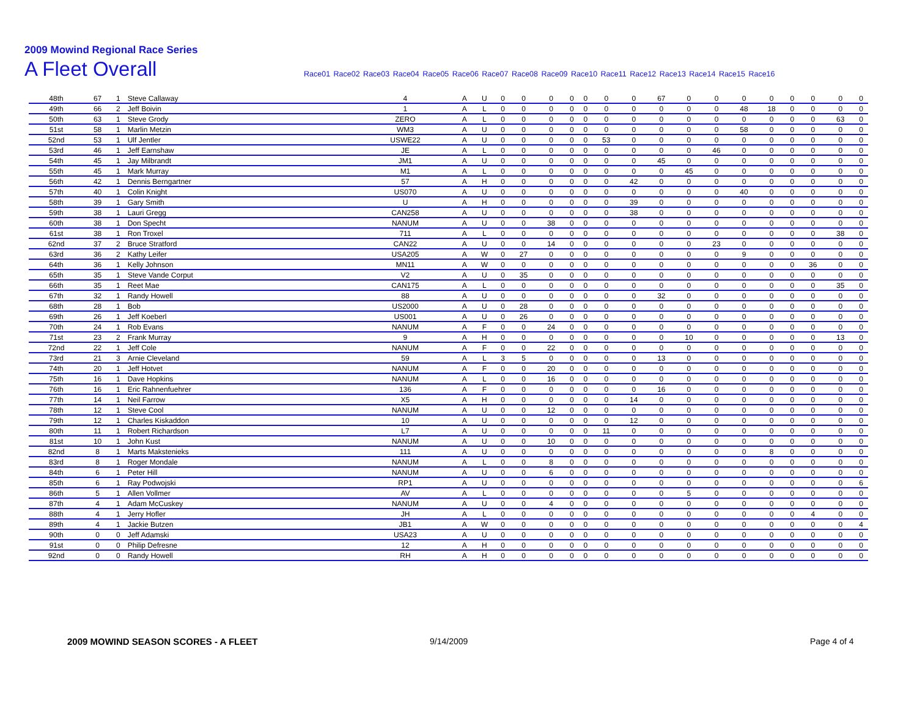2009 Mowind Regional Race Series
A Fleet Overall
Race01 Race02 Race03 Race04 Race05 Race06 Race07 Race08 Race09 Race10 Race11 Race12 Race13 Race14 Race15 Race16
| 48th | 67 | 1 | Steve Callaway | 4 | A | U | 0 | 0 | 0 | 0 | 0 | 0 | 0 | 67 | 0 | 0 | 0 | 0 | 0 | 0 | 0 | 0 |
| 49th | 66 | 2 | Jeff Boivin | 1 | A | L | 0 | 0 | 0 | 0 | 0 | 0 | 0 | 0 | 0 | 0 | 48 | 18 | 0 | 0 | 0 | 0 |
| 50th | 63 | 1 | Steve Grody | ZERO | A | L | 0 | 0 | 0 | 0 | 0 | 0 | 0 | 0 | 0 | 0 | 0 | 0 | 0 | 0 | 63 | 0 |
| 51st | 58 | 1 | Marlin Metzin | WM3 | A | U | 0 | 0 | 0 | 0 | 0 | 0 | 0 | 0 | 0 | 0 | 58 | 0 | 0 | 0 | 0 | 0 |
| 52nd | 53 | 1 | Ulf Jentler | USWE22 | A | U | 0 | 0 | 0 | 0 | 0 | 53 | 0 | 0 | 0 | 0 | 0 | 0 | 0 | 0 | 0 | 0 |
| 53rd | 46 | 1 | Jeff Earnshaw | JE | A | L | 0 | 0 | 0 | 0 | 0 | 0 | 0 | 0 | 0 | 46 | 0 | 0 | 0 | 0 | 0 | 0 |
| 54th | 45 | 1 | Jay Milbrandt | JM1 | A | U | 0 | 0 | 0 | 0 | 0 | 0 | 0 | 45 | 0 | 0 | 0 | 0 | 0 | 0 | 0 | 0 |
| 55th | 45 | 1 | Mark Murray | M1 | A | L | 0 | 0 | 0 | 0 | 0 | 0 | 0 | 0 | 45 | 0 | 0 | 0 | 0 | 0 | 0 | 0 |
| 56th | 42 | 1 | Dennis Berngartner | 57 | A | H | 0 | 0 | 0 | 0 | 0 | 0 | 42 | 0 | 0 | 0 | 0 | 0 | 0 | 0 | 0 | 0 |
| 57th | 40 | 1 | Colin Knight | US070 | A | U | 0 | 0 | 0 | 0 | 0 | 0 | 0 | 0 | 0 | 0 | 40 | 0 | 0 | 0 | 0 | 0 |
| 58th | 39 | 1 | Gary Smith | U | A | H | 0 | 0 | 0 | 0 | 0 | 0 | 39 | 0 | 0 | 0 | 0 | 0 | 0 | 0 | 0 | 0 |
| 59th | 38 | 1 | Lauri Gregg | CAN258 | A | U | 0 | 0 | 0 | 0 | 0 | 0 | 38 | 0 | 0 | 0 | 0 | 0 | 0 | 0 | 0 | 0 |
| 60th | 38 | 1 | Don Specht | NANUM | A | U | 0 | 0 | 38 | 0 | 0 | 0 | 0 | 0 | 0 | 0 | 0 | 0 | 0 | 0 | 0 | 0 |
| 61st | 38 | 1 | Ron Troxel | 711 | A | L | 0 | 0 | 0 | 0 | 0 | 0 | 0 | 0 | 0 | 0 | 0 | 0 | 0 | 0 | 38 | 0 |
| 62nd | 37 | 2 | Bruce Stratford | CAN22 | A | U | 0 | 0 | 14 | 0 | 0 | 0 | 0 | 0 | 0 | 23 | 0 | 0 | 0 | 0 | 0 | 0 |
| 63rd | 36 | 2 | Kathy Leifer | USA205 | A | W | 0 | 27 | 0 | 0 | 0 | 0 | 0 | 0 | 0 | 0 | 9 | 0 | 0 | 0 | 0 | 0 |
| 64th | 36 | 1 | Kelly Johnson | MN11 | A | W | 0 | 0 | 0 | 0 | 0 | 0 | 0 | 0 | 0 | 0 | 0 | 0 | 0 | 36 | 0 | 0 |
| 65th | 35 | 1 | Steve Vande Corput | V2 | A | U | 0 | 35 | 0 | 0 | 0 | 0 | 0 | 0 | 0 | 0 | 0 | 0 | 0 | 0 | 0 | 0 |
| 66th | 35 | 1 | Reet Mae | CAN175 | A | L | 0 | 0 | 0 | 0 | 0 | 0 | 0 | 0 | 0 | 0 | 0 | 0 | 0 | 0 | 35 | 0 |
| 67th | 32 | 1 | Randy Howell | 88 | A | U | 0 | 0 | 0 | 0 | 0 | 0 | 0 | 32 | 0 | 0 | 0 | 0 | 0 | 0 | 0 | 0 |
| 68th | 28 | 1 | Bob | US2000 | A | U | 0 | 28 | 0 | 0 | 0 | 0 | 0 | 0 | 0 | 0 | 0 | 0 | 0 | 0 | 0 | 0 |
| 69th | 26 | 1 | Jeff Koeberl | US001 | A | U | 0 | 26 | 0 | 0 | 0 | 0 | 0 | 0 | 0 | 0 | 0 | 0 | 0 | 0 | 0 | 0 |
| 70th | 24 | 1 | Rob Evans | NANUM | A | F | 0 | 0 | 24 | 0 | 0 | 0 | 0 | 0 | 0 | 0 | 0 | 0 | 0 | 0 | 0 | 0 |
| 71st | 23 | 2 | Frank Murray | 9 | A | H | 0 | 0 | 0 | 0 | 0 | 0 | 0 | 0 | 10 | 0 | 0 | 0 | 0 | 0 | 13 | 0 |
| 72nd | 22 | 1 | Jeff Cole | NANUM | A | F | 0 | 0 | 22 | 0 | 0 | 0 | 0 | 0 | 0 | 0 | 0 | 0 | 0 | 0 | 0 | 0 |
| 73rd | 21 | 3 | Arnie Cleveland | 59 | A | L | 3 | 5 | 0 | 0 | 0 | 0 | 0 | 13 | 0 | 0 | 0 | 0 | 0 | 0 | 0 | 0 |
| 74th | 20 | 1 | Jeff Hotvet | NANUM | A | F | 0 | 0 | 20 | 0 | 0 | 0 | 0 | 0 | 0 | 0 | 0 | 0 | 0 | 0 | 0 | 0 |
| 75th | 16 | 1 | Dave Hopkins | NANUM | A | L | 0 | 0 | 16 | 0 | 0 | 0 | 0 | 0 | 0 | 0 | 0 | 0 | 0 | 0 | 0 | 0 |
| 76th | 16 | 1 | Eric Rahnenfuehrer | 136 | A | F | 0 | 0 | 0 | 0 | 0 | 0 | 0 | 16 | 0 | 0 | 0 | 0 | 0 | 0 | 0 | 0 |
| 77th | 14 | 1 | Neil Farrow | X5 | A | H | 0 | 0 | 0 | 0 | 0 | 0 | 14 | 0 | 0 | 0 | 0 | 0 | 0 | 0 | 0 | 0 |
| 78th | 12 | 1 | Steve Cool | NANUM | A | U | 0 | 0 | 12 | 0 | 0 | 0 | 0 | 0 | 0 | 0 | 0 | 0 | 0 | 0 | 0 | 0 |
| 79th | 12 | 1 | Charles Kiskaddon | 10 | A | U | 0 | 0 | 0 | 0 | 0 | 0 | 12 | 0 | 0 | 0 | 0 | 0 | 0 | 0 | 0 | 0 |
| 80th | 11 | 1 | Robert Richardson | L7 | A | U | 0 | 0 | 0 | 0 | 0 | 11 | 0 | 0 | 0 | 0 | 0 | 0 | 0 | 0 | 0 | 0 |
| 81st | 10 | 1 | John Kust | NANUM | A | U | 0 | 0 | 10 | 0 | 0 | 0 | 0 | 0 | 0 | 0 | 0 | 0 | 0 | 0 | 0 | 0 |
| 82nd | 8 | 1 | Marts Makstenieks | 111 | A | U | 0 | 0 | 0 | 0 | 0 | 0 | 0 | 0 | 0 | 0 | 0 | 8 | 0 | 0 | 0 | 0 |
| 83rd | 8 | 1 | Roger Mondale | NANUM | A | L | 0 | 0 | 8 | 0 | 0 | 0 | 0 | 0 | 0 | 0 | 0 | 0 | 0 | 0 | 0 | 0 |
| 84th | 6 | 1 | Peter Hill | NANUM | A | U | 0 | 0 | 6 | 0 | 0 | 0 | 0 | 0 | 0 | 0 | 0 | 0 | 0 | 0 | 0 | 0 |
| 85th | 6 | 1 | Ray Podwojski | RP1 | A | U | 0 | 0 | 0 | 0 | 0 | 0 | 0 | 0 | 0 | 0 | 0 | 0 | 0 | 0 | 0 | 6 |
| 86th | 5 | 1 | Allen Vollmer | AV | A | L | 0 | 0 | 0 | 0 | 0 | 0 | 0 | 0 | 5 | 0 | 0 | 0 | 0 | 0 | 0 | 0 |
| 87th | 4 | 1 | Adam McCuskey | NANUM | A | U | 0 | 0 | 4 | 0 | 0 | 0 | 0 | 0 | 0 | 0 | 0 | 0 | 0 | 0 | 0 | 0 |
| 88th | 4 | 1 | Jerry Hofler | JH | A | L | 0 | 0 | 0 | 0 | 0 | 0 | 0 | 0 | 0 | 0 | 0 | 0 | 0 | 4 | 0 | 0 |
| 89th | 4 | 1 | Jackie Butzen | JB1 | A | W | 0 | 0 | 0 | 0 | 0 | 0 | 0 | 0 | 0 | 0 | 0 | 0 | 0 | 0 | 0 | 4 |
| 90th | 0 | 0 | Jeff Adamski | USA23 | A | U | 0 | 0 | 0 | 0 | 0 | 0 | 0 | 0 | 0 | 0 | 0 | 0 | 0 | 0 | 0 | 0 |
| 91st | 0 | 0 | Philip Defresne | 12 | A | H | 0 | 0 | 0 | 0 | 0 | 0 | 0 | 0 | 0 | 0 | 0 | 0 | 0 | 0 | 0 | 0 |
| 92nd | 0 | 0 | Randy Howell | RH | A | H | 0 | 0 | 0 | 0 | 0 | 0 | 0 | 0 | 0 | 0 | 0 | 0 | 0 | 0 | 0 | 0 |
2009 MOWIND SEASON SCORES - A FLEET
9/14/2009 Page 4 of 4